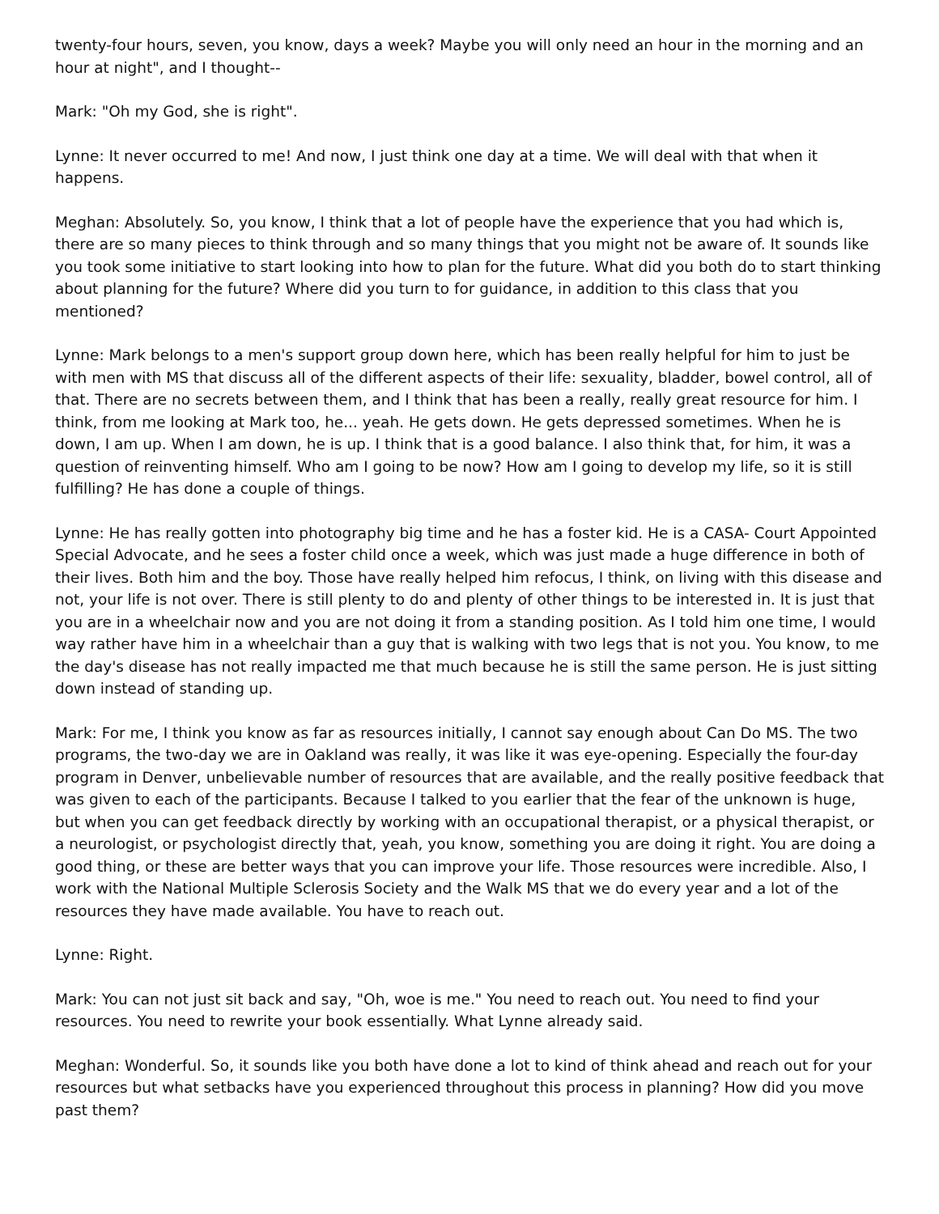twenty-four hours, seven, you know, days a week? Maybe you will only need an hour in the morning and an hour at night", and I thought--
Mark: "Oh my God, she is right".
Lynne: It never occurred to me! And now, I just think one day at a time. We will deal with that when it happens.
Meghan: Absolutely. So, you know, I think that a lot of people have the experience that you had which is, there are so many pieces to think through and so many things that you might not be aware of. It sounds like you took some initiative to start looking into how to plan for the future. What did you both do to start thinking about planning for the future? Where did you turn to for guidance, in addition to this class that you mentioned?
Lynne: Mark belongs to a men's support group down here, which has been really helpful for him to just be with men with MS that discuss all of the different aspects of their life: sexuality, bladder, bowel control, all of that. There are no secrets between them, and I think that has been a really, really great resource for him. I think, from me looking at Mark too, he... yeah. He gets down. He gets depressed sometimes. When he is down, I am up. When I am down, he is up. I think that is a good balance. I also think that, for him, it was a question of reinventing himself. Who am I going to be now? How am I going to develop my life, so it is still fulfilling? He has done a couple of things.
Lynne: He has really gotten into photography big time and he has a foster kid. He is a CASA- Court Appointed Special Advocate, and he sees a foster child once a week, which was just made a huge difference in both of their lives. Both him and the boy. Those have really helped him refocus, I think, on living with this disease and not, your life is not over. There is still plenty to do and plenty of other things to be interested in. It is just that you are in a wheelchair now and you are not doing it from a standing position. As I told him one time, I would way rather have him in a wheelchair than a guy that is walking with two legs that is not you. You know, to me the day's disease has not really impacted me that much because he is still the same person. He is just sitting down instead of standing up.
Mark: For me, I think you know as far as resources initially, I cannot say enough about Can Do MS. The two programs, the two-day we are in Oakland was really, it was like it was eye-opening. Especially the four-day program in Denver, unbelievable number of resources that are available, and the really positive feedback that was given to each of the participants. Because I talked to you earlier that the fear of the unknown is huge, but when you can get feedback directly by working with an occupational therapist, or a physical therapist, or a neurologist, or psychologist directly that, yeah, you know, something you are doing it right. You are doing a good thing, or these are better ways that you can improve your life. Those resources were incredible. Also, I work with the National Multiple Sclerosis Society and the Walk MS that we do every year and a lot of the resources they have made available. You have to reach out.
Lynne: Right.
Mark: You can not just sit back and say, "Oh, woe is me." You need to reach out. You need to find your resources. You need to rewrite your book essentially. What Lynne already said.
Meghan: Wonderful. So, it sounds like you both have done a lot to kind of think ahead and reach out for your resources but what setbacks have you experienced throughout this process in planning? How did you move past them?